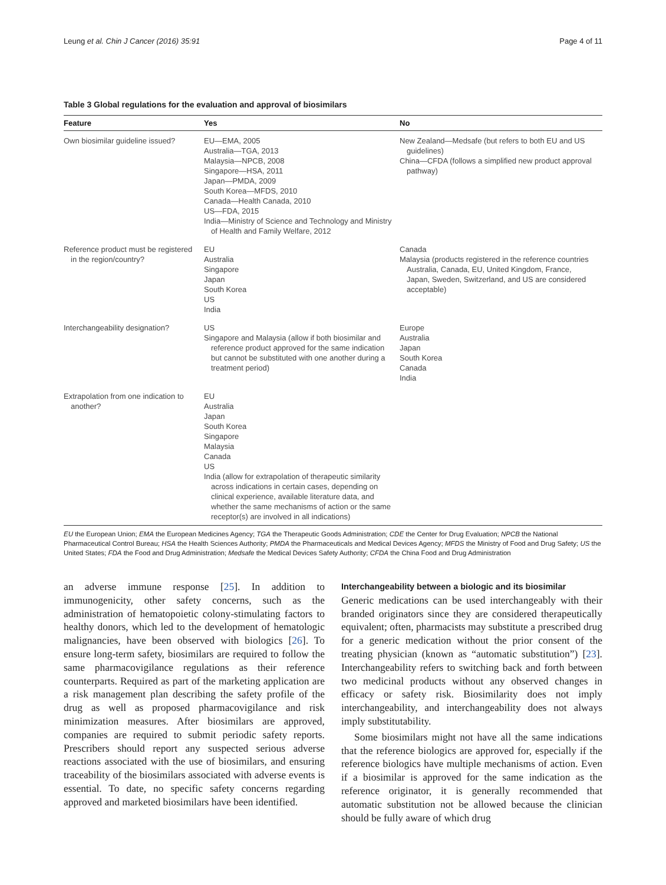Leung et al. Chin J Cancer (2016) 35:91 Page 4 of 11
Table 3 Global regulations for the evaluation and approval of biosimilars
| Feature | Yes | No |
| --- | --- | --- |
| Own biosimilar guideline issued? | EU—EMA, 2005 Australia—TGA, 2013 Malaysia—NPCB, 2008 Singapore—HSA, 2011 Japan—PMDA, 2009 South Korea—MFDS, 2010 Canada—Health Canada, 2010 US—FDA, 2015 India—Ministry of Science and Technology and Ministry of Health and Family Welfare, 2012 | New Zealand—Medsafe (but refers to both EU and US guidelines) China—CFDA (follows a simplified new product approval pathway) |
| Reference product must be registered in the region/country? | EU Australia Singapore Japan South Korea US India | Canada Malaysia (products registered in the reference countries Australia, Canada, EU, United Kingdom, France, Japan, Sweden, Switzerland, and US are considered acceptable) |
| Interchangeability designation? | US Singapore and Malaysia (allow if both biosimilar and reference product approved for the same indication but cannot be substituted with one another during a treatment period) | Europe Australia Japan South Korea Canada India |
| Extrapolation from one indication to another? | EU Australia Japan South Korea Singapore Malaysia Canada US India (allow for extrapolation of therapeutic similarity across indications in certain cases, depending on clinical experience, available literature data, and whether the same mechanisms of action or the same receptor(s) are involved in all indications) | |
EU the European Union; EMA the European Medicines Agency; TGA the Therapeutic Goods Administration; CDE the Center for Drug Evaluation; NPCB the National Pharmaceutical Control Bureau; HSA the Health Sciences Authority; PMDA the Pharmaceuticals and Medical Devices Agency; MFDS the Ministry of Food and Drug Safety; US the United States; FDA the Food and Drug Administration; Medsafe the Medical Devices Safety Authority; CFDA the China Food and Drug Administration
an adverse immune response [25]. In addition to immunogenicity, other safety concerns, such as the administration of hematopoietic colony-stimulating factors to healthy donors, which led to the development of hematologic malignancies, have been observed with biologics [26]. To ensure long-term safety, biosimilars are required to follow the same pharmacovigilance regulations as their reference counterparts. Required as part of the marketing application are a risk management plan describing the safety profile of the drug as well as proposed pharmacovigilance and risk minimization measures. After biosimilars are approved, companies are required to submit periodic safety reports. Prescribers should report any suspected serious adverse reactions associated with the use of biosimilars, and ensuring traceability of the biosimilars associated with adverse events is essential. To date, no specific safety concerns regarding approved and marketed biosimilars have been identified.
Interchangeability between a biologic and its biosimilar
Generic medications can be used interchangeably with their branded originators since they are considered therapeutically equivalent; often, pharmacists may substitute a prescribed drug for a generic medication without the prior consent of the treating physician (known as “automatic substitution”) [23]. Interchangeability refers to switching back and forth between two medicinal products without any observed changes in efficacy or safety risk. Biosimilarity does not imply interchangeability, and interchangeability does not always imply substitutability.
Some biosimilars might not have all the same indications that the reference biologics are approved for, especially if the reference biologics have multiple mechanisms of action. Even if a biosimilar is approved for the same indication as the reference originator, it is generally recommended that automatic substitution not be allowed because the clinician should be fully aware of which drug